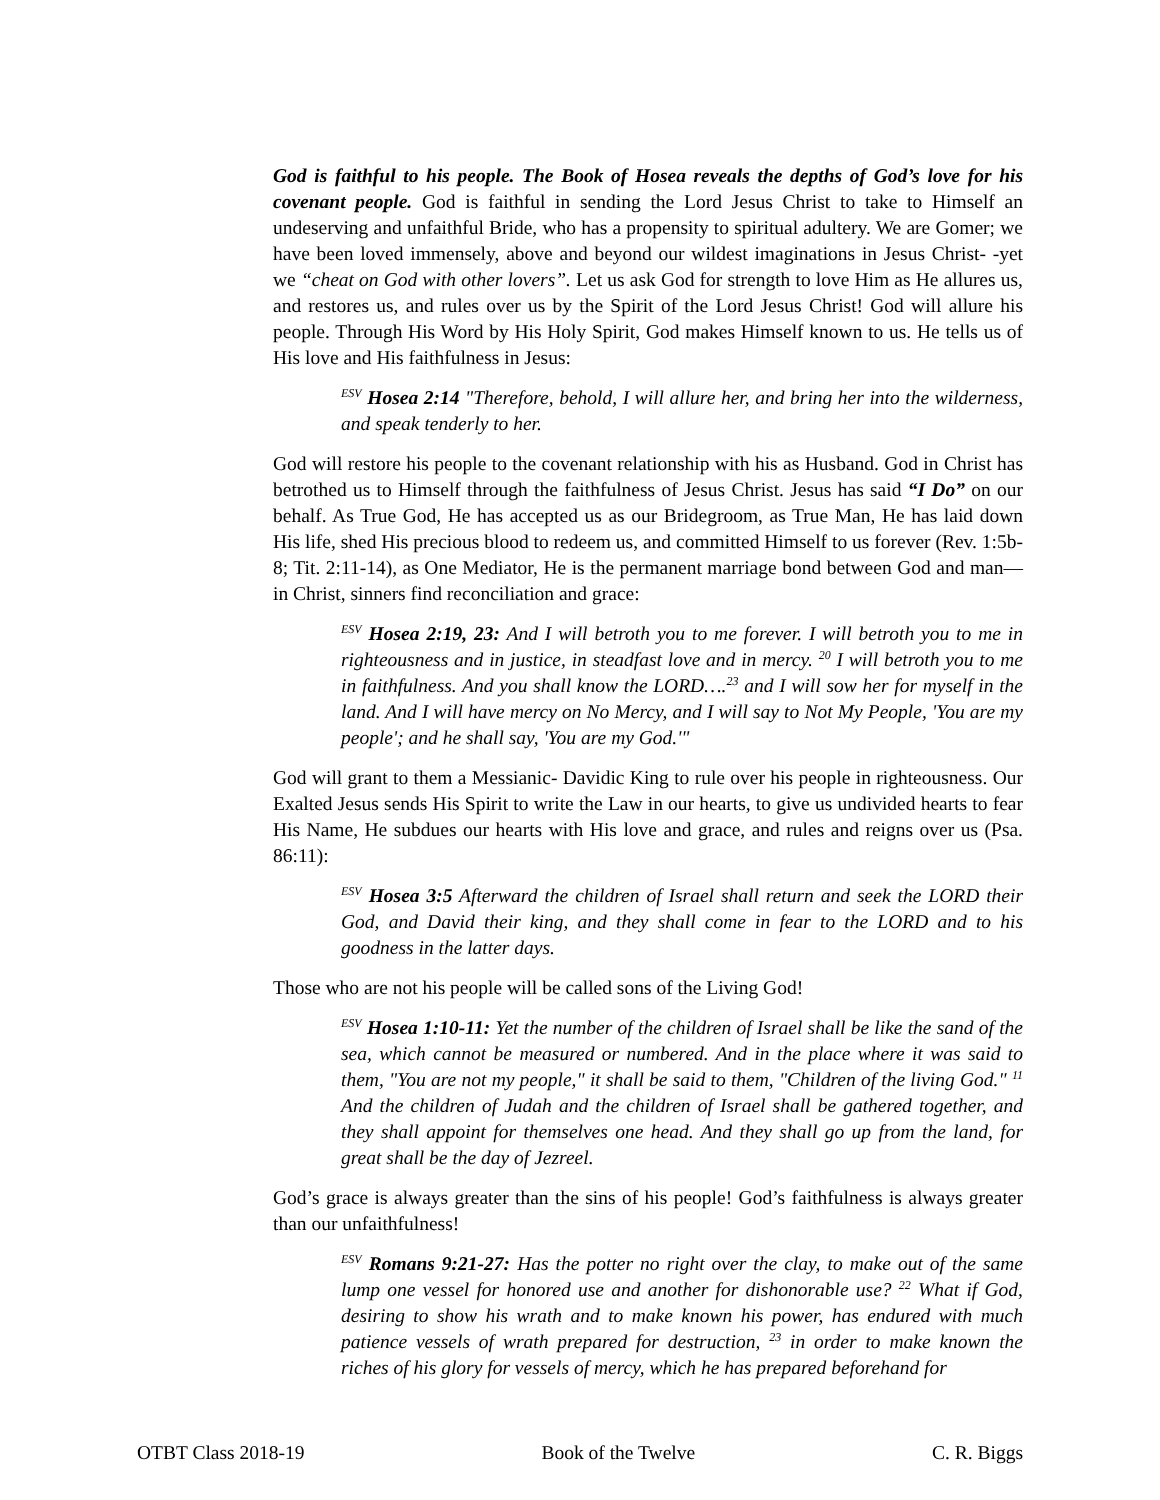God is faithful to his people. The Book of Hosea reveals the depths of God’s love for his covenant people. God is faithful in sending the Lord Jesus Christ to take to Himself an undeserving and unfaithful Bride, who has a propensity to spiritual adultery. We are Gomer; we have been loved immensely, above and beyond our wildest imaginations in Jesus Christ- -yet we “cheat on God with other lovers”. Let us ask God for strength to love Him as He allures us, and restores us, and rules over us by the Spirit of the Lord Jesus Christ! God will allure his people. Through His Word by His Holy Spirit, God makes Himself known to us. He tells us of His love and His faithfulness in Jesus:
<sup>ESV</sup> Hosea 2:14 "Therefore, behold, I will allure her, and bring her into the wilderness, and speak tenderly to her.
God will restore his people to the covenant relationship with his as Husband. God in Christ has betrothed us to Himself through the faithfulness of Jesus Christ. Jesus has said “I Do” on our behalf. As True God, He has accepted us as our Bridegroom, as True Man, He has laid down His life, shed His precious blood to redeem us, and committed Himself to us forever (Rev. 1:5b-8; Tit. 2:11-14), as One Mediator, He is the permanent marriage bond between God and man—in Christ, sinners find reconciliation and grace:
<sup>ESV</sup> Hosea 2:19, 23: And I will betroth you to me forever. I will betroth you to me in righteousness and in justice, in steadfast love and in mercy. <sup>20</sup> I will betroth you to me in faithfulness. And you shall know the LORD….<sup>23</sup> and I will sow her for myself in the land. And I will have mercy on No Mercy, and I will say to Not My People, 'You are my people'; and he shall say, 'You are my God.'"
God will grant to them a Messianic- Davidic King to rule over his people in righteousness. Our Exalted Jesus sends His Spirit to write the Law in our hearts, to give us undivided hearts to fear His Name, He subdues our hearts with His love and grace, and rules and reigns over us (Psa. 86:11):
<sup>ESV</sup> Hosea 3:5 Afterward the children of Israel shall return and seek the LORD their God, and David their king, and they shall come in fear to the LORD and to his goodness in the latter days.
Those who are not his people will be called sons of the Living God!
<sup>ESV</sup> Hosea 1:10-11: Yet the number of the children of Israel shall be like the sand of the sea, which cannot be measured or numbered. And in the place where it was said to them, "You are not my people," it shall be said to them, "Children of the living God." <sup>11</sup> And the children of Judah and the children of Israel shall be gathered together, and they shall appoint for themselves one head. And they shall go up from the land, for great shall be the day of Jezreel.
God’s grace is always greater than the sins of his people! God’s faithfulness is always greater than our unfaithfulness!
<sup>ESV</sup> Romans 9:21-27: Has the potter no right over the clay, to make out of the same lump one vessel for honored use and another for dishonorable use? <sup>22</sup> What if God, desiring to show his wrath and to make known his power, has endured with much patience vessels of wrath prepared for destruction, <sup>23</sup> in order to make known the riches of his glory for vessels of mercy, which he has prepared beforehand for
OTBT Class 2018-19 Book of the Twelve C. R. Biggs